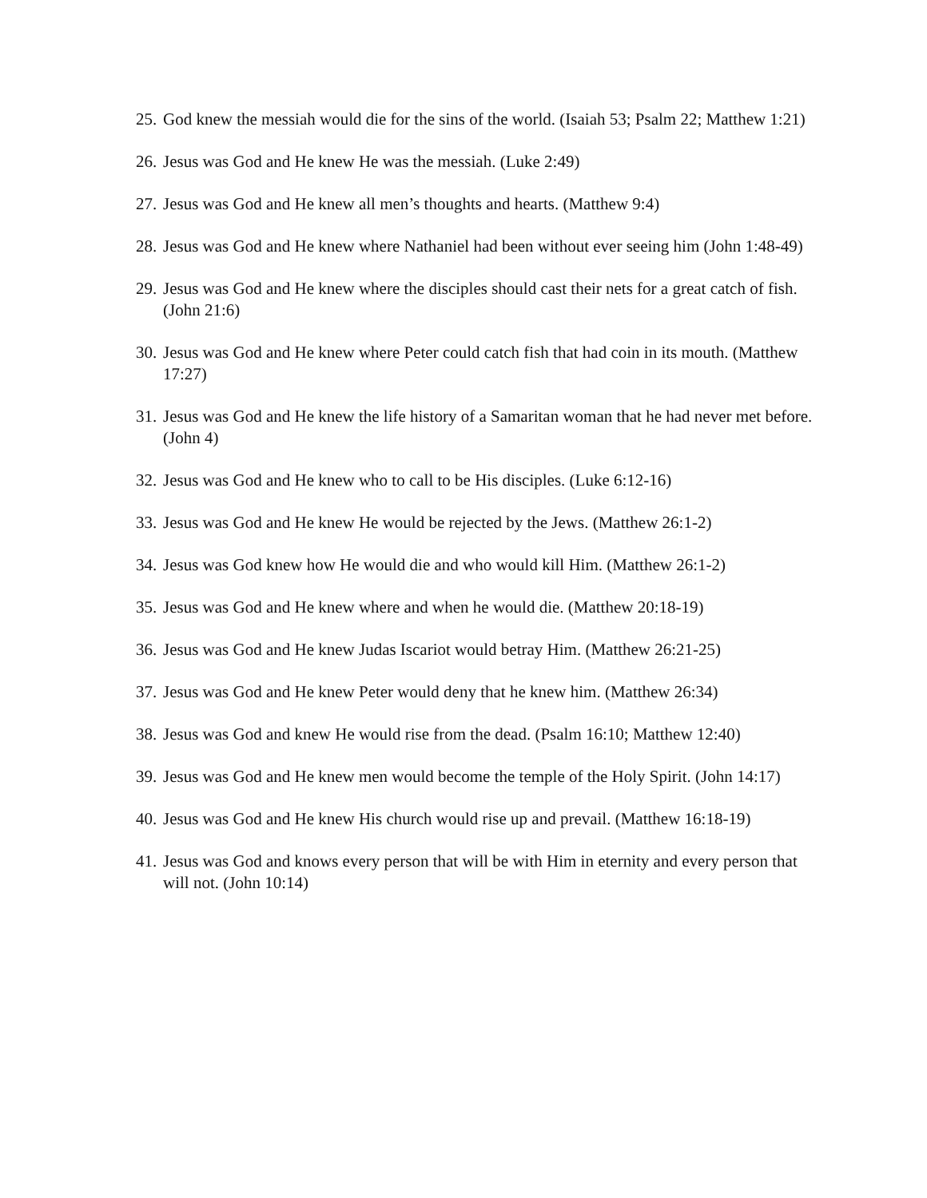25. God knew the messiah would die for the sins of the world. (Isaiah 53; Psalm 22; Matthew 1:21)
26. Jesus was God and He knew He was the messiah. (Luke 2:49)
27. Jesus was God and He knew all men’s thoughts and hearts. (Matthew 9:4)
28. Jesus was God and He knew where Nathaniel had been without ever seeing him (John 1:48-49)
29. Jesus was God and He knew where the disciples should cast their nets for a great catch of fish. (John 21:6)
30. Jesus was God and He knew where Peter could catch fish that had coin in its mouth. (Matthew 17:27)
31. Jesus was God and He knew the life history of a Samaritan woman that he had never met before. (John 4)
32. Jesus was God and He knew who to call to be His disciples. (Luke 6:12-16)
33. Jesus was God and He knew He would be rejected by the Jews. (Matthew 26:1-2)
34. Jesus was God knew how He would die and who would kill Him. (Matthew 26:1-2)
35. Jesus was God and He knew where and when he would die. (Matthew 20:18-19)
36. Jesus was God and He knew Judas Iscariot would betray Him. (Matthew 26:21-25)
37. Jesus was God and He knew Peter would deny that he knew him. (Matthew 26:34)
38. Jesus was God and knew He would rise from the dead. (Psalm 16:10; Matthew 12:40)
39. Jesus was God and He knew men would become the temple of the Holy Spirit. (John 14:17)
40. Jesus was God and He knew His church would rise up and prevail. (Matthew 16:18-19)
41. Jesus was God and knows every person that will be with Him in eternity and every person that will not. (John 10:14)